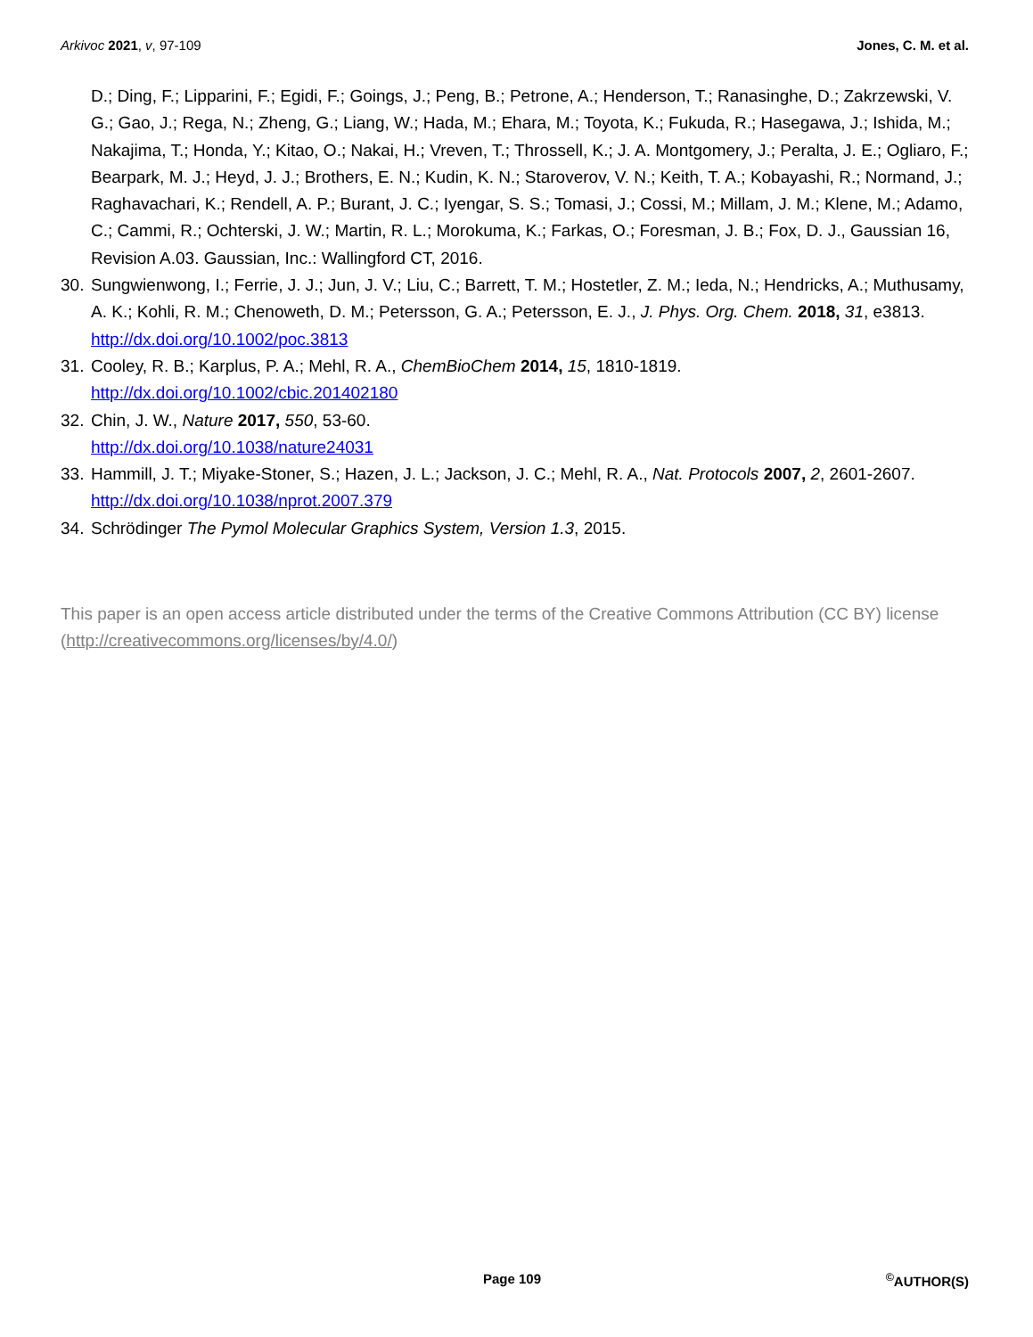Arkivoc 2021, v, 97-109 Jones, C. M. et al.
D.; Ding, F.; Lipparini, F.; Egidi, F.; Goings, J.; Peng, B.; Petrone, A.; Henderson, T.; Ranasinghe, D.; Zakrzewski, V. G.; Gao, J.; Rega, N.; Zheng, G.; Liang, W.; Hada, M.; Ehara, M.; Toyota, K.; Fukuda, R.; Hasegawa, J.; Ishida, M.; Nakajima, T.; Honda, Y.; Kitao, O.; Nakai, H.; Vreven, T.; Throssell, K.; J. A. Montgomery, J.; Peralta, J. E.; Ogliaro, F.; Bearpark, M. J.; Heyd, J. J.; Brothers, E. N.; Kudin, K. N.; Staroverov, V. N.; Keith, T. A.; Kobayashi, R.; Normand, J.; Raghavachari, K.; Rendell, A. P.; Burant, J. C.; Iyengar, S. S.; Tomasi, J.; Cossi, M.; Millam, J. M.; Klene, M.; Adamo, C.; Cammi, R.; Ochterski, J. W.; Martin, R. L.; Morokuma, K.; Farkas, O.; Foresman, J. B.; Fox, D. J., Gaussian 16, Revision A.03. Gaussian, Inc.: Wallingford CT, 2016.
30.
Sungwienwong, I.; Ferrie, J. J.; Jun, J. V.; Liu, C.; Barrett, T. M.; Hostetler, Z. M.; Ieda, N.; Hendricks, A.; Muthusamy, A. K.; Kohli, R. M.; Chenoweth, D. M.; Petersson, G. A.; Petersson, E. J., J. Phys. Org. Chem. 2018, 31, e3813.
http://dx.doi.org/10.1002/poc.3813
31.
Cooley, R. B.; Karplus, P. A.; Mehl, R. A., ChemBioChem 2014, 15, 1810-1819.
http://dx.doi.org/10.1002/cbic.201402180
32.
Chin, J. W., Nature 2017, 550, 53-60.
http://dx.doi.org/10.1038/nature24031
33.
Hammill, J. T.; Miyake-Stoner, S.; Hazen, J. L.; Jackson, J. C.; Mehl, R. A., Nat. Protocols 2007, 2, 2601-2607.
http://dx.doi.org/10.1038/nprot.2007.379
34.
Schrödinger The Pymol Molecular Graphics System, Version 1.3, 2015.
This paper is an open access article distributed under the terms of the Creative Commons Attribution (CC BY) license (http://creativecommons.org/licenses/by/4.0/)
Page 109<sup>©</sup>AUTHOR(S)